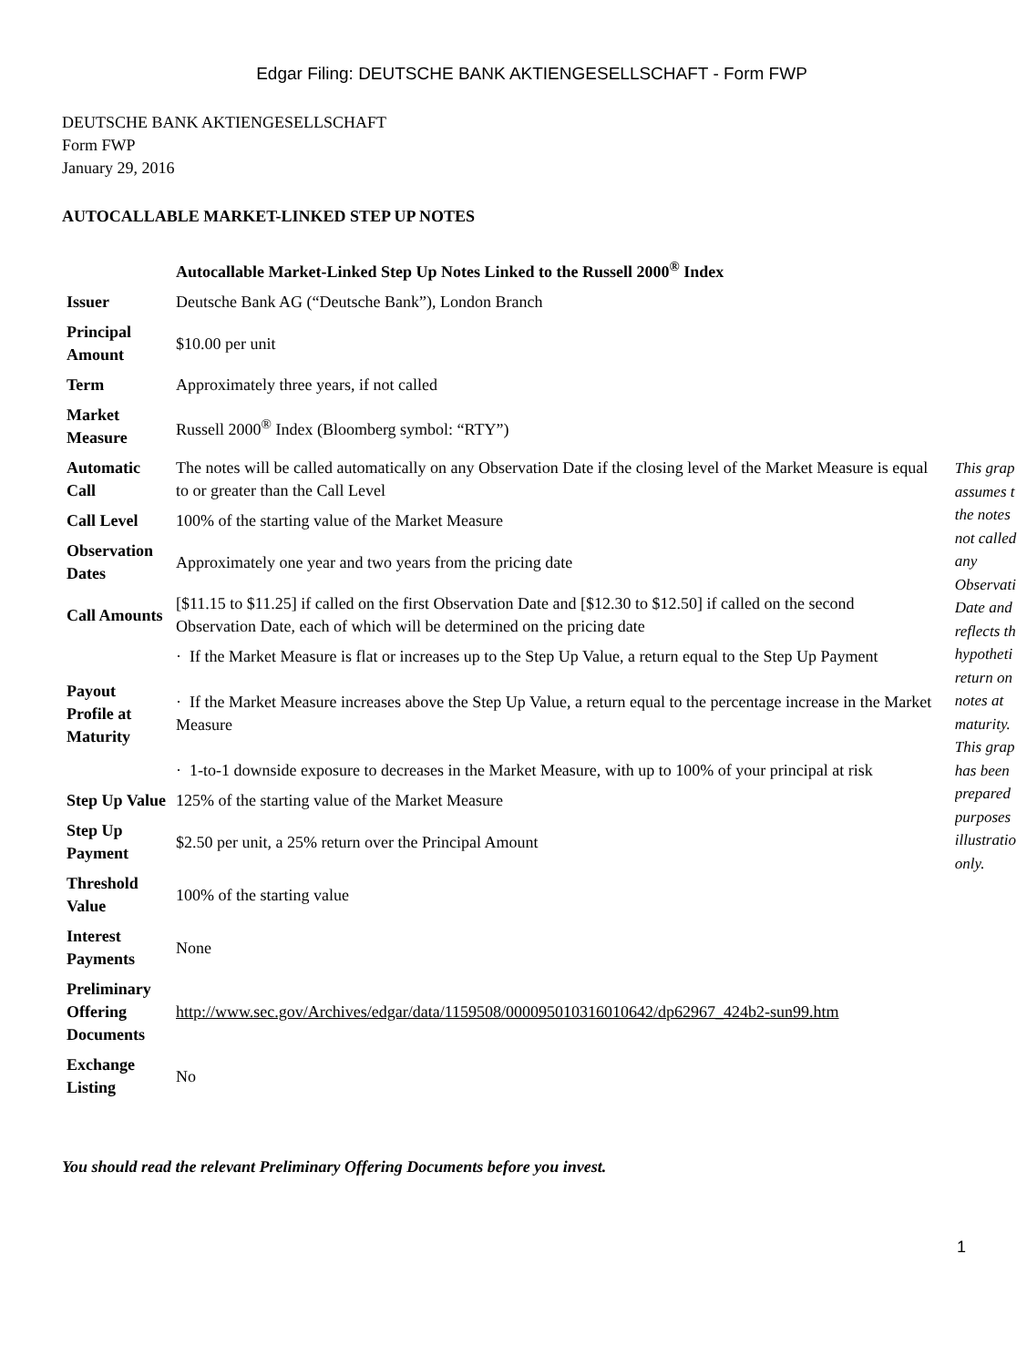Edgar Filing: DEUTSCHE BANK AKTIENGESELLSCHAFT - Form FWP
DEUTSCHE BANK AKTIENGESELLSCHAFT
Form FWP
January 29, 2016
AUTOCALLABLE MARKET-LINKED STEP UP NOTES
| | Autocallable Market-Linked Step Up Notes Linked to the Russell 2000<sup>®</sup> Index |
| Issuer | Deutsche Bank AG (“Deutsche Bank”), London Branch |
| Principal Amount | $10.00 per unit |
| Term | Approximately three years, if not called |
| Market Measure | Russell 2000<sup>®</sup> Index (Bloomberg symbol: “RTY”) |
| Automatic Call | The notes will be called automatically on any Observation Date if the closing level of the Market Measure is equal to or greater than the Call Level |
| Call Level | 100% of the starting value of the Market Measure |
| Observation Dates | Approximately one year and two years from the pricing date |
| Call Amounts | [$11.15 to $11.25] if called on the first Observation Date and [$12.30 to $12.50] if called on the second Observation Date, each of which will be determined on the pricing date |
| Payout Profile at Maturity | · If the Market Measure is flat or increases up to the Step Up Value, a return equal to the Step Up Payment · If the Market Measure increases above the Step Up Value, a return equal to the percentage increase in the Market Measure · 1-to-1 downside exposure to decreases in the Market Measure, with up to 100% of your principal at risk |
| Step Up Value | 125% of the starting value of the Market Measure |
| Step Up Payment | $2.50 per unit, a 25% return over the Principal Amount |
| Threshold Value | 100% of the starting value |
| Interest Payments | None |
| Preliminary Offering Documents | http://www.sec.gov/Archives/edgar/data/1159508/000095010316010642/dp62967_424b2-sun99.htm |
| Exchange Listing | No |
This grap
assumes t
the notes
not called
any
Observati
Date and
reflects th
hypotheti
return on
notes at
maturity.
This grap
has been
prepared
purposes
illustratio
only.
You should read the relevant Preliminary Offering Documents before you invest.
1